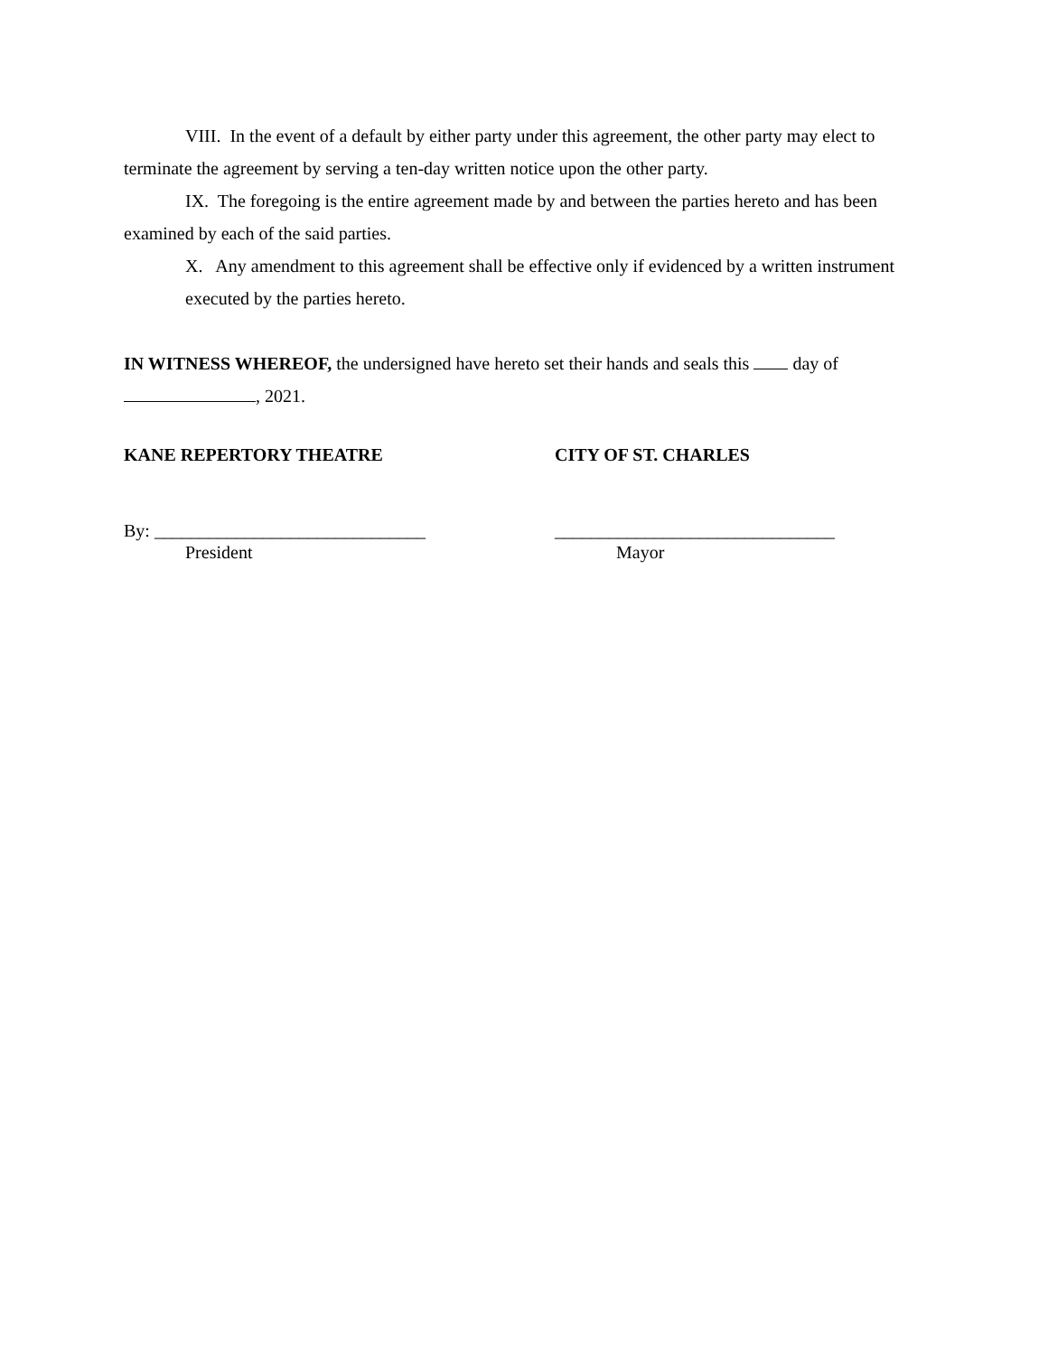VIII. In the event of a default by either party under this agreement, the other party may elect to terminate the agreement by serving a ten-day written notice upon the other party.
IX. The foregoing is the entire agreement made by and between the parties hereto and has been examined by each of the said parties.
X. Any amendment to this agreement shall be effective only if evidenced by a written instrument executed by the parties hereto.
IN WITNESS WHEREOF, the undersigned have hereto set their hands and seals this day of , 2021.
KANE REPERTORY THEATRE CITY OF ST. CHARLES
By: ______________________________ _______________________________
President Mayor